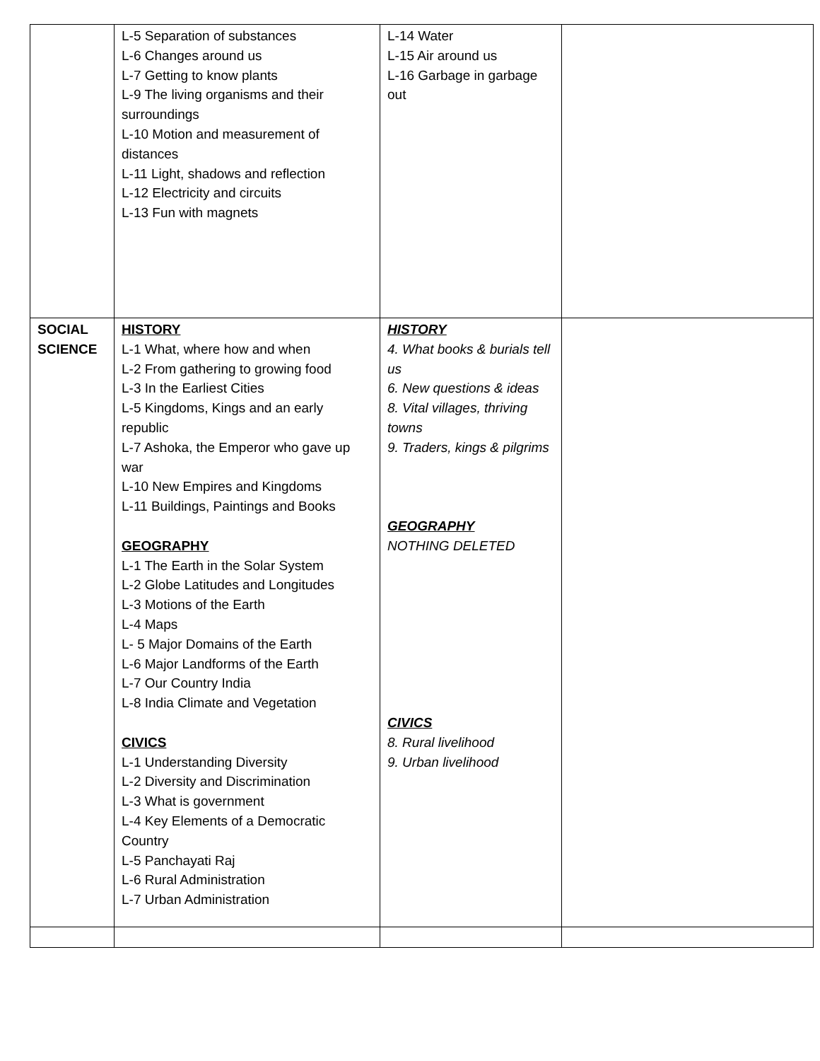| | L-5 Separation of substances L-6 Changes around us L-7 Getting to know plants L-9 The living organisms and their surroundings L-10 Motion and measurement of distances L-11 Light, shadows and reflection L-12 Electricity and circuits L-13 Fun with magnets | L-14 Water L-15 Air around us L-16 Garbage in garbage out | |
| SOCIAL SCIENCE | HISTORY L-1 What, where how and when L-2 From gathering to growing food L-3 In the Earliest Cities L-5 Kingdoms, Kings and an early republic L-7 Ashoka, the Emperor who gave up war L-10 New Empires and Kingdoms L-11 Buildings, Paintings and Books GEOGRAPHY L-1 The Earth in the Solar System L-2 Globe Latitudes and Longitudes L-3 Motions of the Earth L-4 Maps L- 5 Major Domains of the Earth L-6 Major Landforms of the Earth L-7 Our Country India L-8 India Climate and Vegetation CIVICS L-1 Understanding Diversity L-2 Diversity and Discrimination L-3 What is government L-4 Key Elements of a Democratic Country L-5 Panchayati Raj L-6 Rural Administration L-7 Urban Administration | HISTORY 4. What books & burials tell us 6. New questions & ideas 8. Vital villages, thriving towns 9. Traders, kings & pilgrims GEOGRAPHY NOTHING DELETED CIVICS 8. Rural livelihood 9. Urban livelihood | |